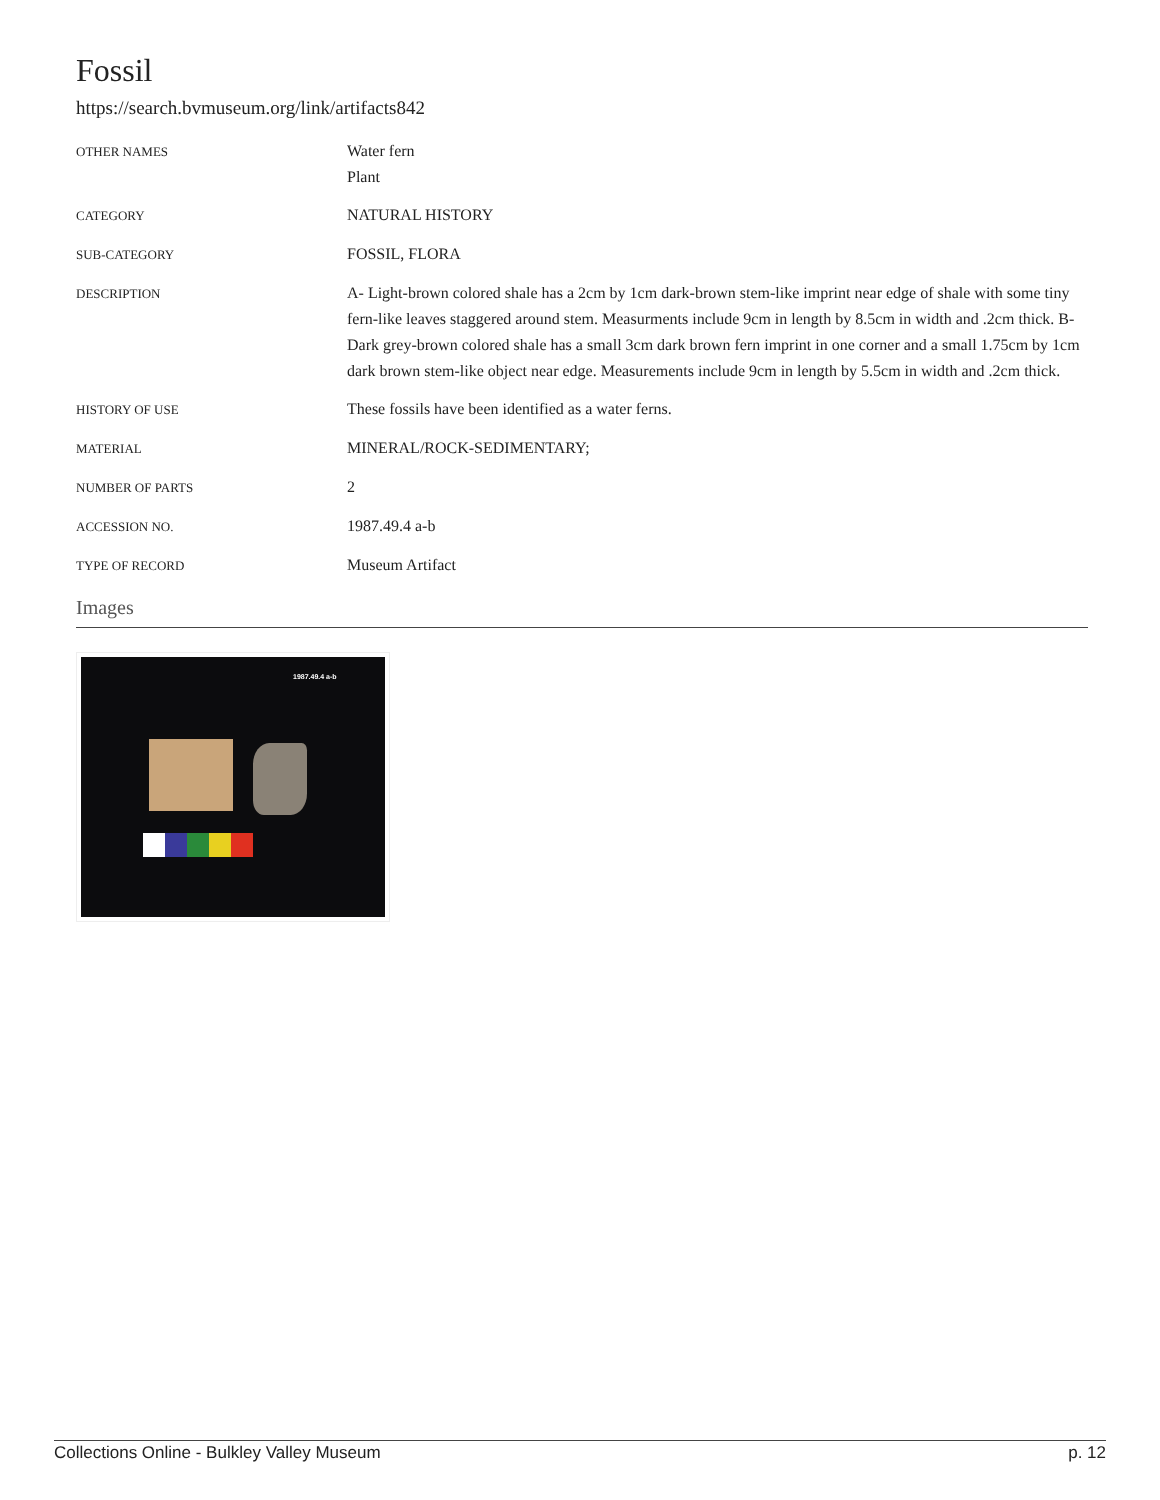Fossil
https://search.bvmuseum.org/link/artifacts842
| OTHER NAMES | Water fern Plant |
| CATEGORY | NATURAL HISTORY |
| SUB-CATEGORY | FOSSIL, FLORA |
| DESCRIPTION | A- Light-brown colored shale has a 2cm by 1cm dark-brown stem-like imprint near edge of shale with some tiny fern-like leaves staggered around stem. Measurments include 9cm in length by 8.5cm in width and .2cm thick. B- Dark grey-brown colored shale has a small 3cm dark brown fern imprint in one corner and a small 1.75cm by 1cm dark brown stem-like object near edge. Measurements include 9cm in length by 5.5cm in width and .2cm thick. |
| HISTORY OF USE | These fossils have been identified as a water ferns. |
| MATERIAL | MINERAL/ROCK-SEDIMENTARY; |
| NUMBER OF PARTS | 2 |
| ACCESSION NO. | 1987.49.4 a-b |
| TYPE OF RECORD | Museum Artifact |
Images
1987.49.4 a-b
Collections Online - Bulkley Valley Museum p. 12